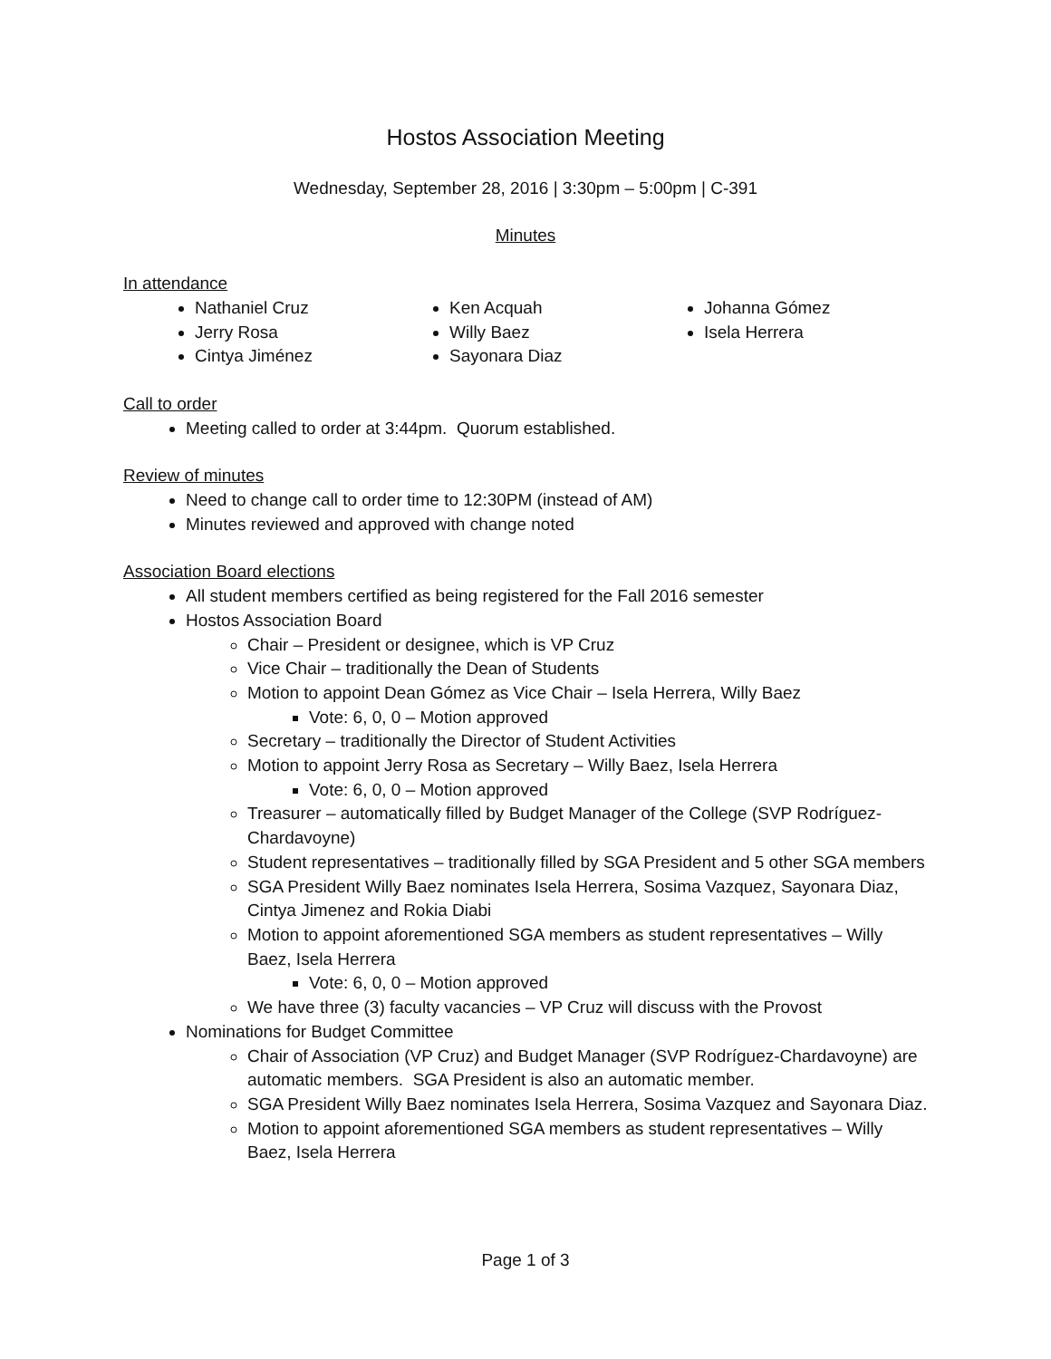Hostos Association Meeting
Wednesday, September 28, 2016 | 3:30pm – 5:00pm | C-391
Minutes
In attendance
Nathaniel Cruz
Jerry Rosa
Cintya Jiménez
Ken Acquah
Willy Baez
Sayonara Diaz
Johanna Gómez
Isela Herrera
Call to order
Meeting called to order at 3:44pm. Quorum established.
Review of minutes
Need to change call to order time to 12:30PM (instead of AM)
Minutes reviewed and approved with change noted
Association Board elections
All student members certified as being registered for the Fall 2016 semester
Hostos Association Board
Chair – President or designee, which is VP Cruz
Vice Chair – traditionally the Dean of Students
Motion to appoint Dean Gómez as Vice Chair – Isela Herrera, Willy Baez
Vote: 6, 0, 0 – Motion approved
Secretary – traditionally the Director of Student Activities
Motion to appoint Jerry Rosa as Secretary – Willy Baez, Isela Herrera
Vote: 6, 0, 0 – Motion approved
Treasurer – automatically filled by Budget Manager of the College (SVP Rodríguez-Chardavoyne)
Student representatives – traditionally filled by SGA President and 5 other SGA members
SGA President Willy Baez nominates Isela Herrera, Sosima Vazquez, Sayonara Diaz, Cintya Jimenez and Rokia Diabi
Motion to appoint aforementioned SGA members as student representatives – Willy Baez, Isela Herrera
Vote: 6, 0, 0 – Motion approved
We have three (3) faculty vacancies – VP Cruz will discuss with the Provost
Nominations for Budget Committee
Chair of Association (VP Cruz) and Budget Manager (SVP Rodríguez-Chardavoyne) are automatic members. SGA President is also an automatic member.
SGA President Willy Baez nominates Isela Herrera, Sosima Vazquez and Sayonara Diaz.
Motion to appoint aforementioned SGA members as student representatives – Willy Baez, Isela Herrera
Page 1 of 3